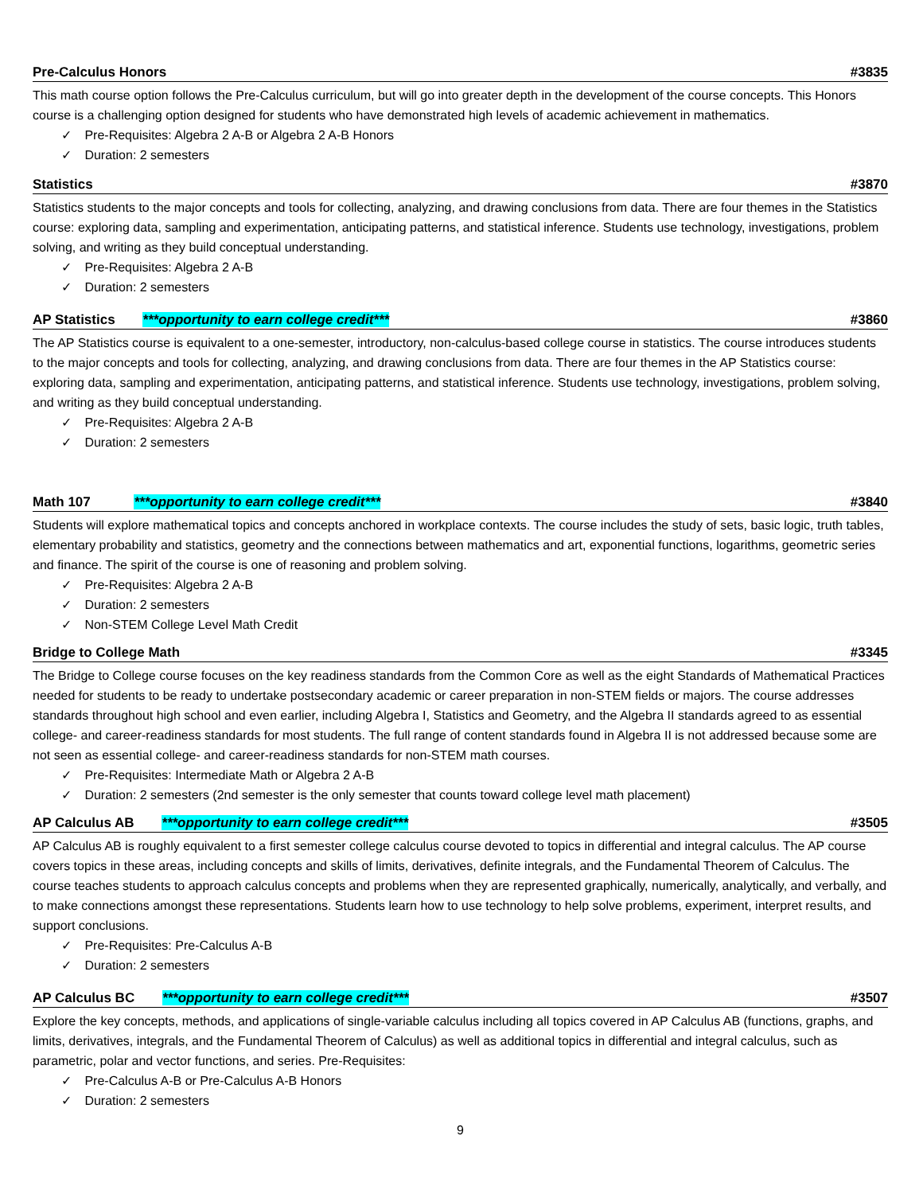Pre-Calculus Honors #3835
This math course option follows the Pre-Calculus curriculum, but will go into greater depth in the development of the course concepts. This Honors course is a challenging option designed for students who have demonstrated high levels of academic achievement in mathematics.
✓ Pre-Requisites: Algebra 2 A-B or Algebra 2 A-B Honors
✓ Duration: 2 semesters
Statistics #3870
Statistics students to the major concepts and tools for collecting, analyzing, and drawing conclusions from data. There are four themes in the Statistics course: exploring data, sampling and experimentation, anticipating patterns, and statistical inference. Students use technology, investigations, problem solving, and writing as they build conceptual understanding.
✓ Pre-Requisites: Algebra 2 A-B
✓ Duration: 2 semesters
AP Statistics ***opportunity to earn college credit***
#3860
The AP Statistics course is equivalent to a one-semester, introductory, non-calculus-based college course in statistics. The course introduces students to the major concepts and tools for collecting, analyzing, and drawing conclusions from data. There are four themes in the AP Statistics course: exploring data, sampling and experimentation, anticipating patterns, and statistical inference. Students use technology, investigations, problem solving, and writing as they build conceptual understanding.
✓ Pre-Requisites: Algebra 2 A-B
✓ Duration: 2 semesters
Math 107 ***opportunity to earn college credit***
#3840
Students will explore mathematical topics and concepts anchored in workplace contexts. The course includes the study of sets, basic logic, truth tables, elementary probability and statistics, geometry and the connections between mathematics and art, exponential functions, logarithms, geometric series and finance. The spirit of the course is one of reasoning and problem solving.
✓ Pre-Requisites: Algebra 2 A-B
✓ Duration: 2 semesters
✓ Non-STEM College Level Math Credit
Bridge to College Math #3345
The Bridge to College course focuses on the key readiness standards from the Common Core as well as the eight Standards of Mathematical Practices needed for students to be ready to undertake postsecondary academic or career preparation in non-STEM fields or majors. The course addresses standards throughout high school and even earlier, including Algebra I, Statistics and Geometry, and the Algebra II standards agreed to as essential college- and career-readiness standards for most students. The full range of content standards found in Algebra II is not addressed because some are not seen as essential college- and career-readiness standards for non-STEM math courses.
✓ Pre-Requisites: Intermediate Math or Algebra 2 A-B
✓ Duration: 2 semesters (2nd semester is the only semester that counts toward college level math placement)
AP Calculus AB ***opportunity to earn college credit***
#3505
AP Calculus AB is roughly equivalent to a first semester college calculus course devoted to topics in differential and integral calculus. The AP course covers topics in these areas, including concepts and skills of limits, derivatives, definite integrals, and the Fundamental Theorem of Calculus. The course teaches students to approach calculus concepts and problems when they are represented graphically, numerically, analytically, and verbally, and to make connections amongst these representations. Students learn how to use technology to help solve problems, experiment, interpret results, and support conclusions.
✓ Pre-Requisites: Pre-Calculus A-B
✓ Duration: 2 semesters
AP Calculus BC ***opportunity to earn college credit***
#3507
Explore the key concepts, methods, and applications of single-variable calculus including all topics covered in AP Calculus AB (functions, graphs, and limits, derivatives, integrals, and the Fundamental Theorem of Calculus) as well as additional topics in differential and integral calculus, such as parametric, polar and vector functions, and series. Pre-Requisites:
✓ Pre-Calculus A-B or Pre-Calculus A-B Honors
✓ Duration: 2 semesters
9